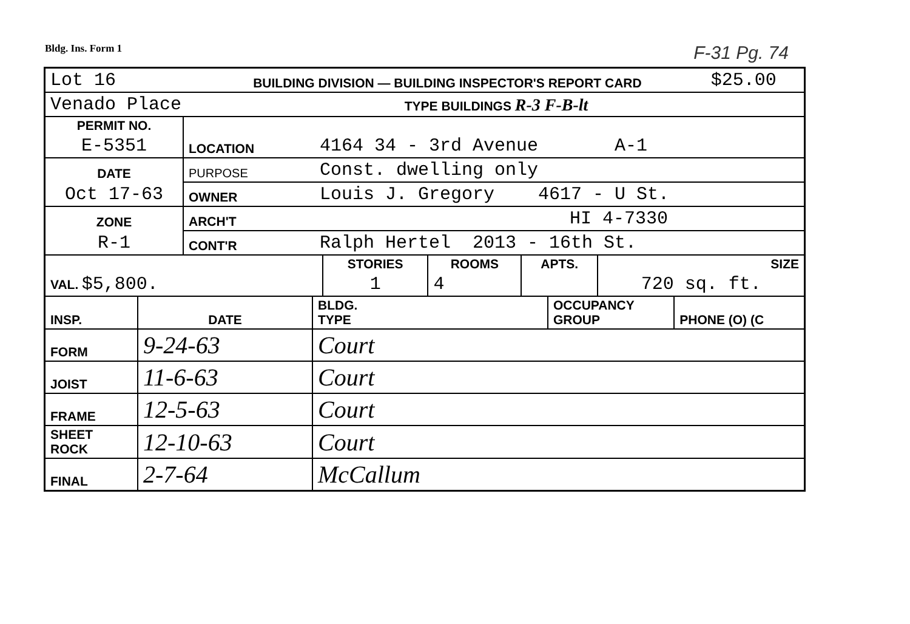Bldg. Ins. Form 1 F-31 Pg. 74
| Lot 16 | BUILDING DIVISION — BUILDING INSPECTOR'S REPORT CARD | $25.00 |
| Venado Place | TYPE BUILDINGS R-3 F-B-lt | |
| PERMIT NO. | | |
| E-5351 | LOCATION | 4164 34 - 3rd Avenue A-1 |
| DATE | PURPOSE | Const. dwelling only |
| Oct 17-63 | OWNER | Louis J. Gregory 4617 - U St. |
| ZONE | ARCH'T | HI 4-7330 |
| R-1 | CONT'R | Ralph Hertel 2013 - 16th St. |
| VAL. $5,800. | STORIES | ROOMS | APTS. | SIZE |
| | 1 | 4 | | 720 sq. ft. |
| INSP. | DATE | BLDG. TYPE | OCCUPANCY GROUP | PHONE (O) (C |
| FORM | 9-24-63 | Court | | |
| JOIST | 11-6-63 | Court | | |
| FRAME | 12-5-63 | Court | | |
| SHEET ROCK | 12-10-63 | Court | | |
| FINAL | 2-7-64 | McCallum | | |